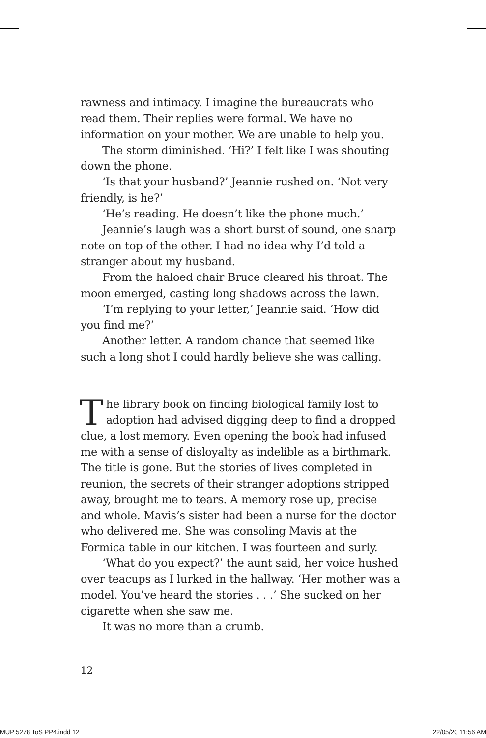rawness and intimacy. I imagine the bureaucrats who read them. Their replies were formal. We have no information on your mother. We are unable to help you.
The storm diminished. ‘Hi?’ I felt like I was shouting down the phone.
‘Is that your husband?’ Jeannie rushed on. ‘Not very friendly, is he?’
‘He’s reading. He doesn’t like the phone much.’
Jeannie’s laugh was a short burst of sound, one sharp note on top of the other. I had no idea why I’d told a stranger about my husband.
From the haloed chair Bruce cleared his throat. The moon emerged, casting long shadows across the lawn.
‘I’m replying to your letter,’ Jeannie said. ‘How did you find me?’
Another letter. A random chance that seemed like such a long shot I could hardly believe she was calling.
The library book on finding biological family lost to adoption had advised digging deep to find a dropped clue, a lost memory. Even opening the book had infused me with a sense of disloyalty as indelible as a birthmark. The title is gone. But the stories of lives completed in reunion, the secrets of their stranger adoptions stripped away, brought me to tears. A memory rose up, precise and whole. Mavis’s sister had been a nurse for the doctor who delivered me. She was consoling Mavis at the Formica table in our kitchen. I was fourteen and surly.
‘What do you expect?’ the aunt said, her voice hushed over teacups as I lurked in the hallway. ‘Her mother was a model. You’ve heard the stories . . .’ She sucked on her cigarette when she saw me.
It was no more than a crumb.
12
MUP 5278 ToS PP4.indd 12 22/05/20 11:56 AM